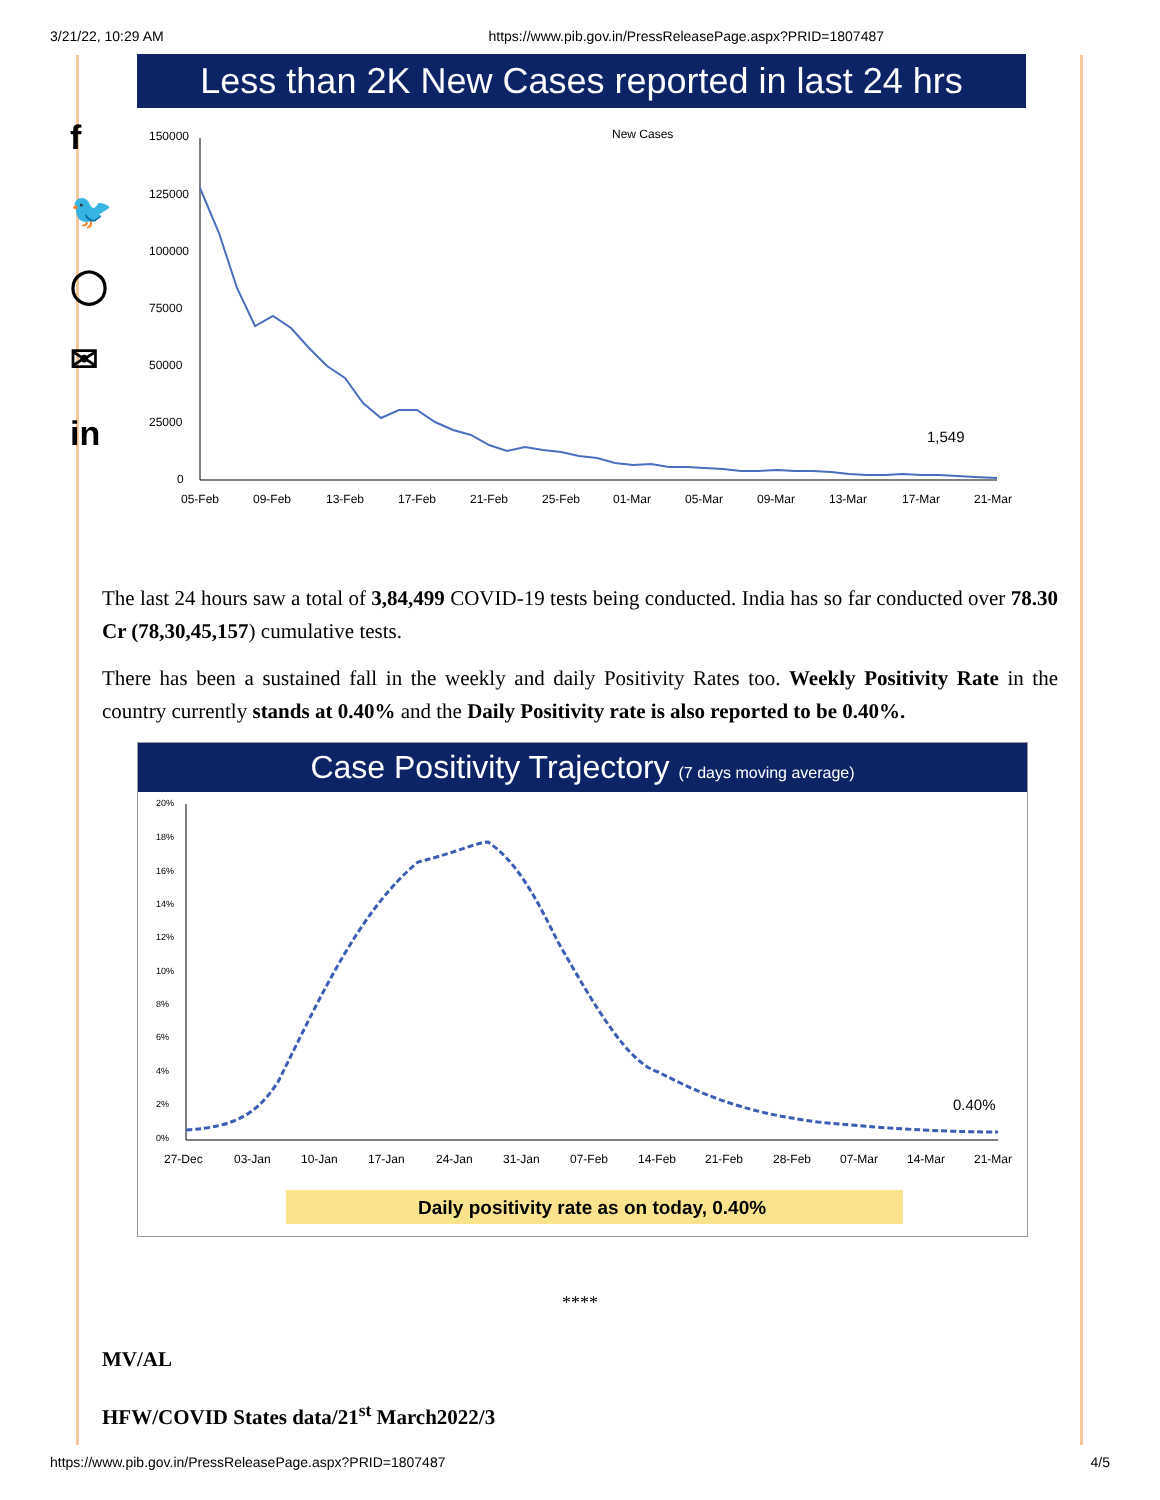3/21/22, 10:29 AM https://www.pib.gov.in/PressReleasePage.aspx?PRID=1807487
f
🐦
◯
✉
in
Less than 2K New Cases reported in last 24 hrs
New Cases
150000
125000
100000
75000
50000
25000
0
1,549
05-Feb
09-Feb
13-Feb
17-Feb
21-Feb
25-Feb
01-Mar
05-Mar
09-Mar
13-Mar
17-Mar
21-Mar
The last 24 hours saw a total of 3,84,499 COVID-19 tests being conducted. India has so far conducted over 78.30 Cr (78,30,45,157) cumulative tests.
There has been a sustained fall in the weekly and daily Positivity Rates too. Weekly Positivity Rate in the country currently stands at 0.40% and the Daily Positivity rate is also reported to be 0.40%.
Case Positivity Trajectory (7 days moving average)
20%
18%
16%
14%
12%
10%
8%
6%
4%
2%
0%
0.40%
27-Dec
03-Jan
10-Jan
17-Jan
24-Jan
31-Jan
07-Feb
14-Feb
21-Feb
28-Feb
07-Mar
14-Mar
21-Mar
Daily positivity rate as on today, 0.40%
****
MV/AL
HFW/COVID States data/21<sup>st</sup> March2022/3
https://www.pib.gov.in/PressReleasePage.aspx?PRID=1807487 4/5